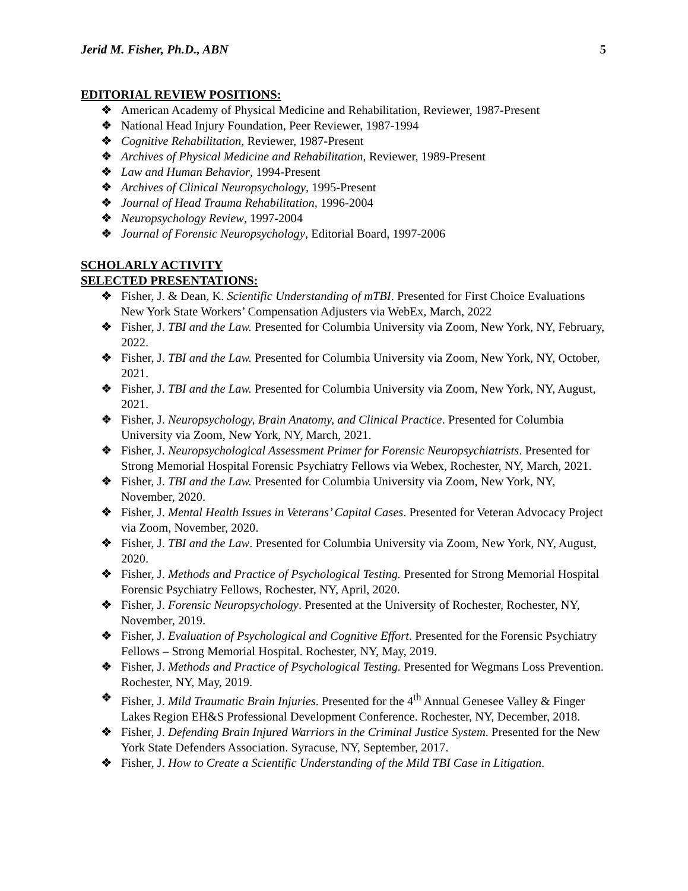Jerid M. Fisher, Ph.D., ABN 5
EDITORIAL REVIEW POSITIONS:
❖ American Academy of Physical Medicine and Rehabilitation, Reviewer, 1987-Present
❖ National Head Injury Foundation, Peer Reviewer, 1987-1994
❖ Cognitive Rehabilitation, Reviewer, 1987-Present
❖ Archives of Physical Medicine and Rehabilitation, Reviewer, 1989-Present
❖ Law and Human Behavior, 1994-Present
❖ Archives of Clinical Neuropsychology, 1995-Present
❖ Journal of Head Trauma Rehabilitation, 1996-2004
❖ Neuropsychology Review, 1997-2004
❖ Journal of Forensic Neuropsychology, Editorial Board, 1997-2006
SCHOLARLY ACTIVITY
SELECTED PRESENTATIONS:
❖ Fisher, J. & Dean, K. Scientific Understanding of mTBI. Presented for First Choice Evaluations New York State Workers’ Compensation Adjusters via WebEx, March, 2022
❖ Fisher, J. TBI and the Law. Presented for Columbia University via Zoom, New York, NY, February, 2022.
❖ Fisher, J. TBI and the Law. Presented for Columbia University via Zoom, New York, NY, October, 2021.
❖ Fisher, J. TBI and the Law. Presented for Columbia University via Zoom, New York, NY, August, 2021.
❖ Fisher, J. Neuropsychology, Brain Anatomy, and Clinical Practice. Presented for Columbia University via Zoom, New York, NY, March, 2021.
❖ Fisher, J. Neuropsychological Assessment Primer for Forensic Neuropsychiatrists. Presented for Strong Memorial Hospital Forensic Psychiatry Fellows via Webex, Rochester, NY, March, 2021.
❖ Fisher, J. TBI and the Law. Presented for Columbia University via Zoom, New York, NY, November, 2020.
❖ Fisher, J. Mental Health Issues in Veterans’ Capital Cases. Presented for Veteran Advocacy Project via Zoom, November, 2020.
❖ Fisher, J. TBI and the Law. Presented for Columbia University via Zoom, New York, NY, August, 2020.
❖ Fisher, J. Methods and Practice of Psychological Testing. Presented for Strong Memorial Hospital Forensic Psychiatry Fellows, Rochester, NY, April, 2020.
❖ Fisher, J. Forensic Neuropsychology. Presented at the University of Rochester, Rochester, NY, November, 2019.
❖ Fisher, J. Evaluation of Psychological and Cognitive Effort. Presented for the Forensic Psychiatry Fellows – Strong Memorial Hospital. Rochester, NY, May, 2019.
❖ Fisher, J. Methods and Practice of Psychological Testing. Presented for Wegmans Loss Prevention. Rochester, NY, May, 2019.
❖ Fisher, J. Mild Traumatic Brain Injuries. Presented for the 4<sup>th</sup> Annual Genesee Valley & Finger Lakes Region EH&S Professional Development Conference. Rochester, NY, December, 2018.
❖ Fisher, J. Defending Brain Injured Warriors in the Criminal Justice System. Presented for the New York State Defenders Association. Syracuse, NY, September, 2017.
❖ Fisher, J. How to Create a Scientific Understanding of the Mild TBI Case in Litigation.